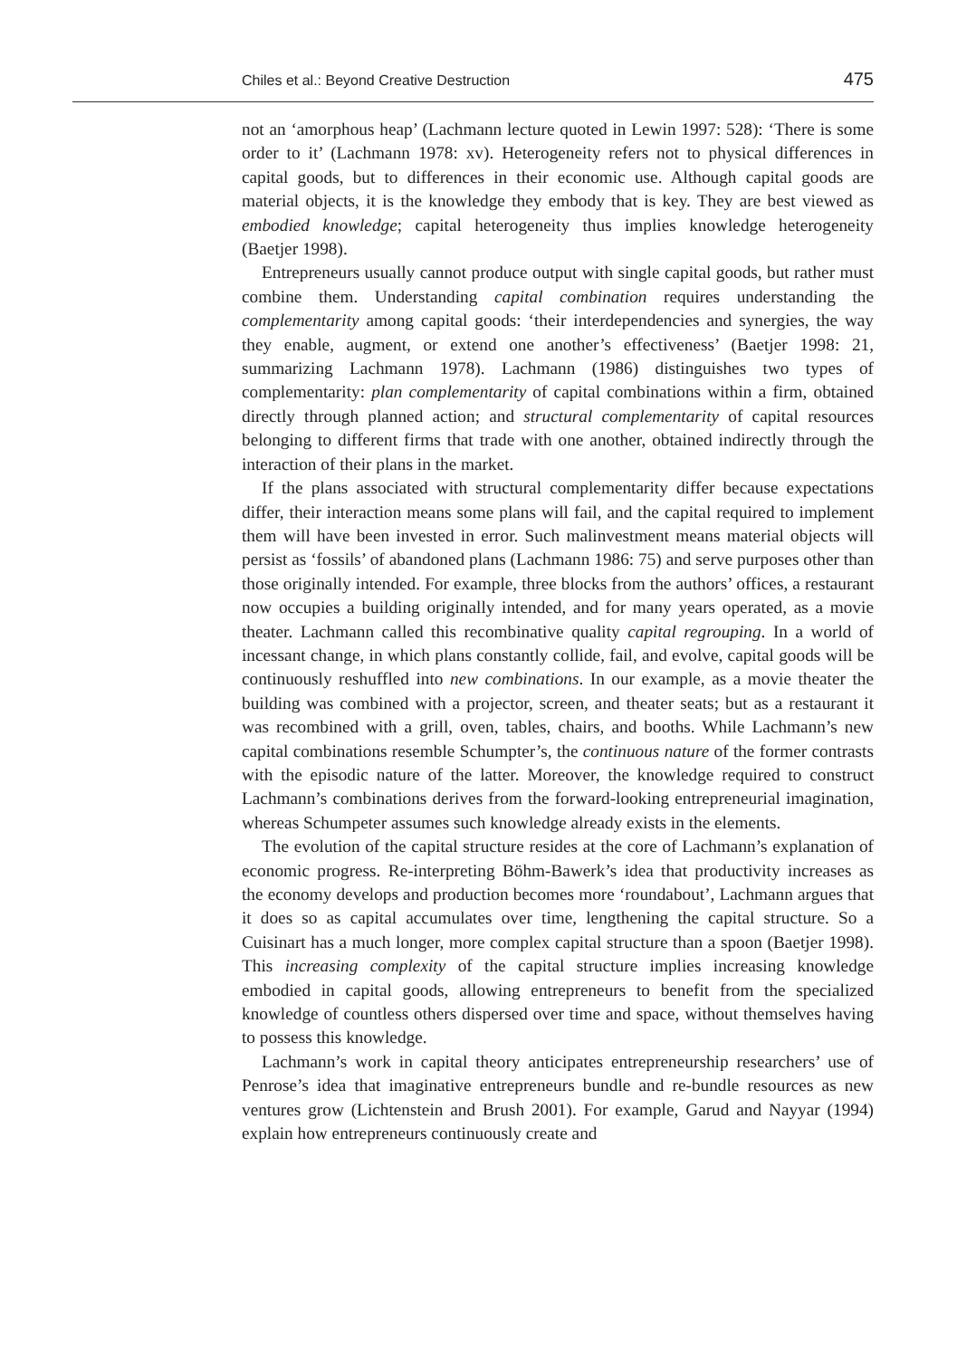Chiles et al.: Beyond Creative Destruction 475
not an ‘amorphous heap’ (Lachmann lecture quoted in Lewin 1997: 528): ‘There is some order to it’ (Lachmann 1978: xv). Heterogeneity refers not to physical differences in capital goods, but to differences in their economic use. Although capital goods are material objects, it is the knowledge they embody that is key. They are best viewed as embodied knowledge; capital heterogeneity thus implies knowledge heterogeneity (Baetjer 1998).
Entrepreneurs usually cannot produce output with single capital goods, but rather must combine them. Understanding capital combination requires understanding the complementarity among capital goods: ‘their interdependencies and synergies, the way they enable, augment, or extend one another’s effectiveness’ (Baetjer 1998: 21, summarizing Lachmann 1978). Lachmann (1986) distinguishes two types of complementarity: plan complementarity of capital combinations within a firm, obtained directly through planned action; and structural complementarity of capital resources belonging to different firms that trade with one another, obtained indirectly through the interaction of their plans in the market.
If the plans associated with structural complementarity differ because expectations differ, their interaction means some plans will fail, and the capital required to implement them will have been invested in error. Such malinvestment means material objects will persist as ‘fossils’ of abandoned plans (Lachmann 1986: 75) and serve purposes other than those originally intended. For example, three blocks from the authors’ offices, a restaurant now occupies a building originally intended, and for many years operated, as a movie theater. Lachmann called this recombinative quality capital regrouping. In a world of incessant change, in which plans constantly collide, fail, and evolve, capital goods will be continuously reshuffled into new combinations. In our example, as a movie theater the building was combined with a projector, screen, and theater seats; but as a restaurant it was recombined with a grill, oven, tables, chairs, and booths. While Lachmann’s new capital combinations resemble Schumpter’s, the continuous nature of the former contrasts with the episodic nature of the latter. Moreover, the knowledge required to construct Lachmann’s combinations derives from the forward-looking entrepreneurial imagination, whereas Schumpeter assumes such knowledge already exists in the elements.
The evolution of the capital structure resides at the core of Lachmann’s explanation of economic progress. Re-interpreting Böhm-Bawerk’s idea that productivity increases as the economy develops and production becomes more ‘roundabout’, Lachmann argues that it does so as capital accumulates over time, lengthening the capital structure. So a Cuisinart has a much longer, more complex capital structure than a spoon (Baetjer 1998). This increasing complexity of the capital structure implies increasing knowledge embodied in capital goods, allowing entrepreneurs to benefit from the specialized knowledge of countless others dispersed over time and space, without themselves having to possess this knowledge.
Lachmann’s work in capital theory anticipates entrepreneurship researchers’ use of Penrose’s idea that imaginative entrepreneurs bundle and re-bundle resources as new ventures grow (Lichtenstein and Brush 2001). For example, Garud and Nayyar (1994) explain how entrepreneurs continuously create and